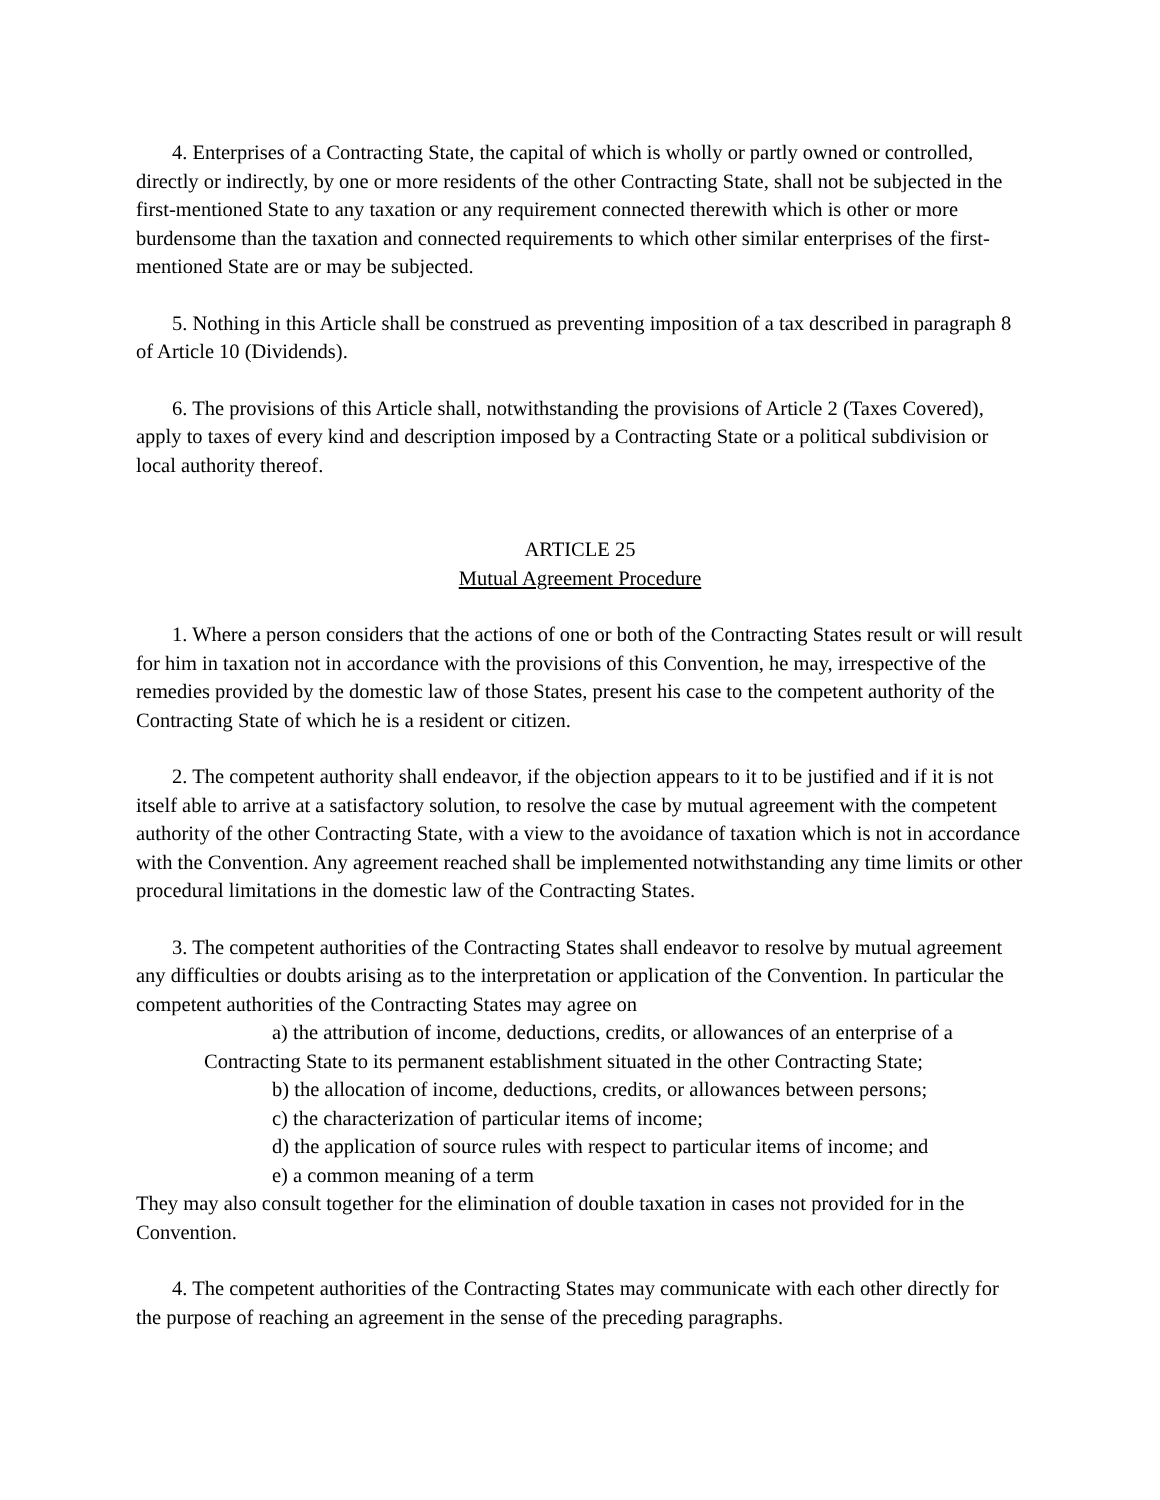4. Enterprises of a Contracting State, the capital of which is wholly or partly owned or controlled, directly or indirectly, by one or more residents of the other Contracting State, shall not be subjected in the first-mentioned State to any taxation or any requirement connected therewith which is other or more burdensome than the taxation and connected requirements to which other similar enterprises of the first-mentioned State are or may be subjected.
5. Nothing in this Article shall be construed as preventing imposition of a tax described in paragraph 8 of Article 10 (Dividends).
6. The provisions of this Article shall, notwithstanding the provisions of Article 2 (Taxes Covered), apply to taxes of every kind and description imposed by a Contracting State or a political subdivision or local authority thereof.
ARTICLE 25
Mutual Agreement Procedure
1. Where a person considers that the actions of one or both of the Contracting States result or will result for him in taxation not in accordance with the provisions of this Convention, he may, irrespective of the remedies provided by the domestic law of those States, present his case to the competent authority of the Contracting State of which he is a resident or citizen.
2. The competent authority shall endeavor, if the objection appears to it to be justified and if it is not itself able to arrive at a satisfactory solution, to resolve the case by mutual agreement with the competent authority of the other Contracting State, with a view to the avoidance of taxation which is not in accordance with the Convention. Any agreement reached shall be implemented notwithstanding any time limits or other procedural limitations in the domestic law of the Contracting States.
3. The competent authorities of the Contracting States shall endeavor to resolve by mutual agreement any difficulties or doubts arising as to the interpretation or application of the Convention. In particular the competent authorities of the Contracting States may agree on
a) the attribution of income, deductions, credits, or allowances of an enterprise of a Contracting State to its permanent establishment situated in the other Contracting State;
b) the allocation of income, deductions, credits, or allowances between persons;
c) the characterization of particular items of income;
d) the application of source rules with respect to particular items of income; and
e) a common meaning of a term
They may also consult together for the elimination of double taxation in cases not provided for in the Convention.
4. The competent authorities of the Contracting States may communicate with each other directly for the purpose of reaching an agreement in the sense of the preceding paragraphs.